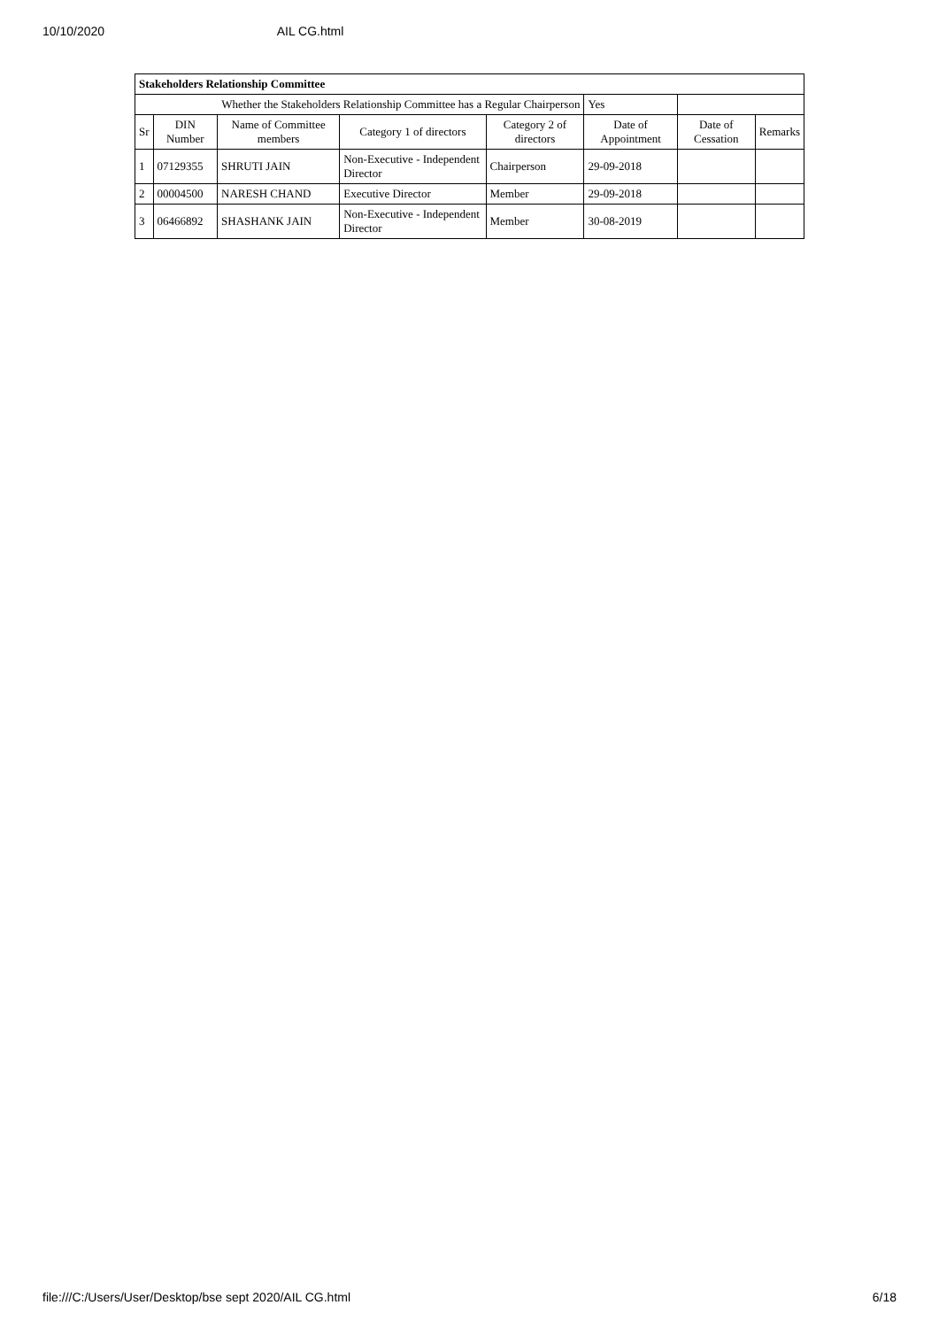10/10/2020 AIL CG.html
| Stakeholders Relationship Committee | | | | | | | |
| Whether the Stakeholders Relationship Committee has a Regular Chairperson | | | | | Yes | | |
| Sr | DIN Number | Name of Committee members | Category 1 of directors | Category 2 of directors | Date of Appointment | Date of Cessation | Remarks |
| 1 | 07129355 | SHRUTI JAIN | Non-Executive - Independent Director | Chairperson | 29-09-2018 | | |
| 2 | 00004500 | NARESH CHAND | Executive Director | Member | 29-09-2018 | | |
| 3 | 06466892 | SHASHANK JAIN | Non-Executive - Independent Director | Member | 30-08-2019 | | |
file:///C:/Users/User/Desktop/bse sept 2020/AIL CG.html 6/18